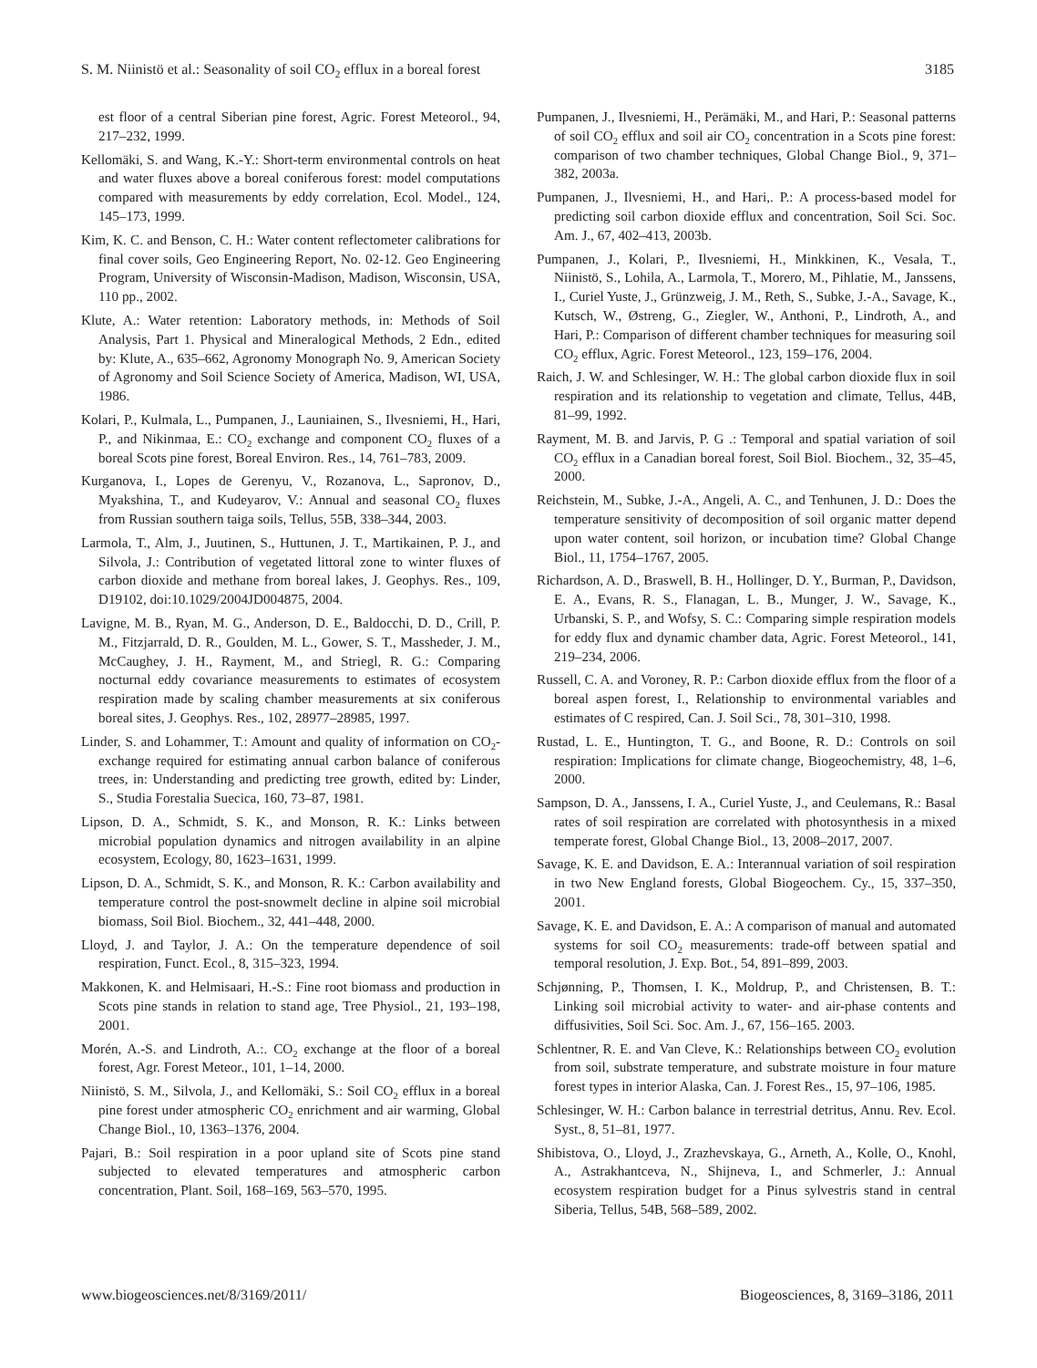S. M. Niinistö et al.: Seasonality of soil CO<sub>2</sub> efflux in a boreal forest 3185
est floor of a central Siberian pine forest, Agric. Forest Meteorol., 94, 217–232, 1999.
Kellomäki, S. and Wang, K.-Y.: Short-term environmental controls on heat and water fluxes above a boreal coniferous forest: model computations compared with measurements by eddy correlation, Ecol. Model., 124, 145–173, 1999.
Kim, K. C. and Benson, C. H.: Water content reflectometer calibrations for final cover soils, Geo Engineering Report, No. 02-12. Geo Engineering Program, University of Wisconsin-Madison, Madison, Wisconsin, USA, 110 pp., 2002.
Klute, A.: Water retention: Laboratory methods, in: Methods of Soil Analysis, Part 1. Physical and Mineralogical Methods, 2 Edn., edited by: Klute, A., 635–662, Agronomy Monograph No. 9, American Society of Agronomy and Soil Science Society of America, Madison, WI, USA, 1986.
Kolari, P., Kulmala, L., Pumpanen, J., Launiainen, S., Ilvesniemi, H., Hari, P., and Nikinmaa, E.: CO<sub>2</sub> exchange and component CO<sub>2</sub> fluxes of a boreal Scots pine forest, Boreal Environ. Res., 14, 761–783, 2009.
Kurganova, I., Lopes de Gerenyu, V., Rozanova, L., Sapronov, D., Myakshina, T., and Kudeyarov, V.: Annual and seasonal CO<sub>2</sub> fluxes from Russian southern taiga soils, Tellus, 55B, 338–344, 2003.
Larmola, T., Alm, J., Juutinen, S., Huttunen, J. T., Martikainen, P. J., and Silvola, J.: Contribution of vegetated littoral zone to winter fluxes of carbon dioxide and methane from boreal lakes, J. Geophys. Res., 109, D19102, doi:10.1029/2004JD004875, 2004.
Lavigne, M. B., Ryan, M. G., Anderson, D. E., Baldocchi, D. D., Crill, P. M., Fitzjarrald, D. R., Goulden, M. L., Gower, S. T., Massheder, J. M., McCaughey, J. H., Rayment, M., and Striegl, R. G.: Comparing nocturnal eddy covariance measurements to estimates of ecosystem respiration made by scaling chamber measurements at six coniferous boreal sites, J. Geophys. Res., 102, 28977–28985, 1997.
Linder, S. and Lohammer, T.: Amount and quality of information on CO<sub>2</sub>-exchange required for estimating annual carbon balance of coniferous trees, in: Understanding and predicting tree growth, edited by: Linder, S., Studia Forestalia Suecica, 160, 73–87, 1981.
Lipson, D. A., Schmidt, S. K., and Monson, R. K.: Links between microbial population dynamics and nitrogen availability in an alpine ecosystem, Ecology, 80, 1623–1631, 1999.
Lipson, D. A., Schmidt, S. K., and Monson, R. K.: Carbon availability and temperature control the post-snowmelt decline in alpine soil microbial biomass, Soil Biol. Biochem., 32, 441–448, 2000.
Lloyd, J. and Taylor, J. A.: On the temperature dependence of soil respiration, Funct. Ecol., 8, 315–323, 1994.
Makkonen, K. and Helmisaari, H.-S.: Fine root biomass and production in Scots pine stands in relation to stand age, Tree Physiol., 21, 193–198, 2001.
Morén, A.-S. and Lindroth, A.:. CO<sub>2</sub> exchange at the floor of a boreal forest, Agr. Forest Meteor., 101, 1–14, 2000.
Niinistö, S. M., Silvola, J., and Kellomäki, S.: Soil CO<sub>2</sub> efflux in a boreal pine forest under atmospheric CO<sub>2</sub> enrichment and air warming, Global Change Biol., 10, 1363–1376, 2004.
Pajari, B.: Soil respiration in a poor upland site of Scots pine stand subjected to elevated temperatures and atmospheric carbon concentration, Plant. Soil, 168–169, 563–570, 1995.
Pumpanen, J., Ilvesniemi, H., Perämäki, M., and Hari, P.: Seasonal patterns of soil CO<sub>2</sub> efflux and soil air CO<sub>2</sub> concentration in a Scots pine forest: comparison of two chamber techniques, Global Change Biol., 9, 371–382, 2003a.
Pumpanen, J., Ilvesniemi, H., and Hari,. P.: A process-based model for predicting soil carbon dioxide efflux and concentration, Soil Sci. Soc. Am. J., 67, 402–413, 2003b.
Pumpanen, J., Kolari, P., Ilvesniemi, H., Minkkinen, K., Vesala, T., Niinistö, S., Lohila, A., Larmola, T., Morero, M., Pihlatie, M., Janssens, I., Curiel Yuste, J., Grünzweig, J. M., Reth, S., Subke, J.-A., Savage, K., Kutsch, W., Østreng, G., Ziegler, W., Anthoni, P., Lindroth, A., and Hari, P.: Comparison of different chamber techniques for measuring soil CO<sub>2</sub> efflux, Agric. Forest Meteorol., 123, 159–176, 2004.
Raich, J. W. and Schlesinger, W. H.: The global carbon dioxide flux in soil respiration and its relationship to vegetation and climate, Tellus, 44B, 81–99, 1992.
Rayment, M. B. and Jarvis, P. G .: Temporal and spatial variation of soil CO<sub>2</sub> efflux in a Canadian boreal forest, Soil Biol. Biochem., 32, 35–45, 2000.
Reichstein, M., Subke, J.-A., Angeli, A. C., and Tenhunen, J. D.: Does the temperature sensitivity of decomposition of soil organic matter depend upon water content, soil horizon, or incubation time? Global Change Biol., 11, 1754–1767, 2005.
Richardson, A. D., Braswell, B. H., Hollinger, D. Y., Burman, P., Davidson, E. A., Evans, R. S., Flanagan, L. B., Munger, J. W., Savage, K., Urbanski, S. P., and Wofsy, S. C.: Comparing simple respiration models for eddy flux and dynamic chamber data, Agric. Forest Meteorol., 141, 219–234, 2006.
Russell, C. A. and Voroney, R. P.: Carbon dioxide efflux from the floor of a boreal aspen forest, I., Relationship to environmental variables and estimates of C respired, Can. J. Soil Sci., 78, 301–310, 1998.
Rustad, L. E., Huntington, T. G., and Boone, R. D.: Controls on soil respiration: Implications for climate change, Biogeochemistry, 48, 1–6, 2000.
Sampson, D. A., Janssens, I. A., Curiel Yuste, J., and Ceulemans, R.: Basal rates of soil respiration are correlated with photosynthesis in a mixed temperate forest, Global Change Biol., 13, 2008–2017, 2007.
Savage, K. E. and Davidson, E. A.: Interannual variation of soil respiration in two New England forests, Global Biogeochem. Cy., 15, 337–350, 2001.
Savage, K. E. and Davidson, E. A.: A comparison of manual and automated systems for soil CO<sub>2</sub> measurements: trade-off between spatial and temporal resolution, J. Exp. Bot., 54, 891–899, 2003.
Schjønning, P., Thomsen, I. K., Moldrup, P., and Christensen, B. T.: Linking soil microbial activity to water- and air-phase contents and diffusivities, Soil Sci. Soc. Am. J., 67, 156–165. 2003.
Schlentner, R. E. and Van Cleve, K.: Relationships between CO<sub>2</sub> evolution from soil, substrate temperature, and substrate moisture in four mature forest types in interior Alaska, Can. J. Forest Res., 15, 97–106, 1985.
Schlesinger, W. H.: Carbon balance in terrestrial detritus, Annu. Rev. Ecol. Syst., 8, 51–81, 1977.
Shibistova, O., Lloyd, J., Zrazhevskaya, G., Arneth, A., Kolle, O., Knohl, A., Astrakhantceva, N., Shijneva, I., and Schmerler, J.: Annual ecosystem respiration budget for a Pinus sylvestris stand in central Siberia, Tellus, 54B, 568–589, 2002.
www.biogeosciences.net/8/3169/2011/ Biogeosciences, 8, 3169–3186, 2011